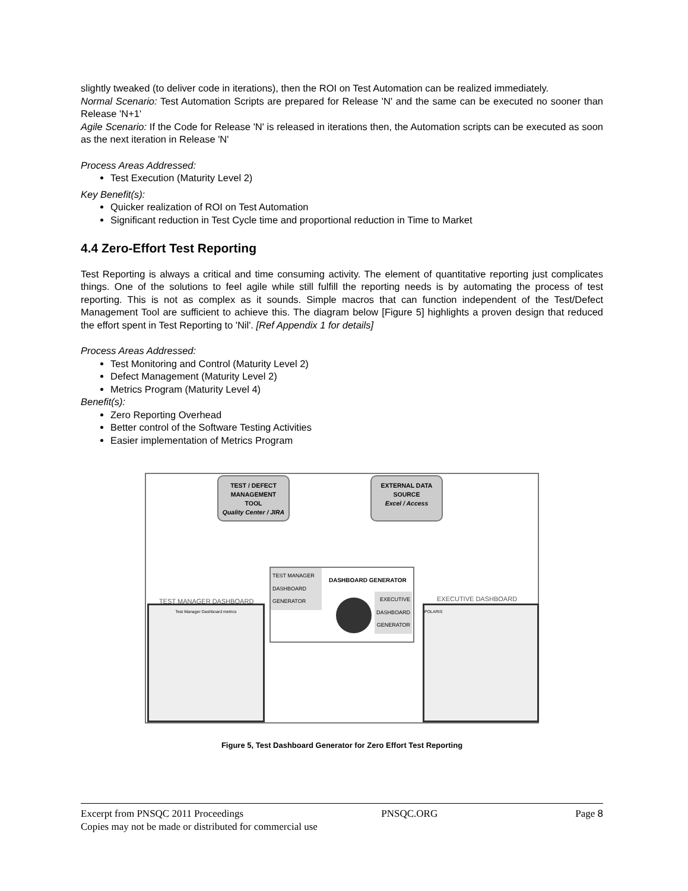slightly tweaked (to deliver code in iterations), then the ROI on Test Automation can be realized immediately.
Normal Scenario: Test Automation Scripts are prepared for Release 'N' and the same can be executed no sooner than Release 'N+1'
Agile Scenario: If the Code for Release 'N' is released in iterations then, the Automation scripts can be executed as soon as the next iteration in Release 'N'
Process Areas Addressed:
Test Execution (Maturity Level 2)
Key Benefit(s):
Quicker realization of ROI on Test Automation
Significant reduction in Test Cycle time and proportional reduction in Time to Market
4.4 Zero-Effort Test Reporting
Test Reporting is always a critical and time consuming activity. The element of quantitative reporting just complicates things. One of the solutions to feel agile while still fulfill the reporting needs is by automating the process of test reporting. This is not as complex as it sounds. Simple macros that can function independent of the Test/Defect Management Tool are sufficient to achieve this. The diagram below [Figure 5] highlights a proven design that reduced the effort spent in Test Reporting to 'Nil'. [Ref Appendix 1 for details]
Process Areas Addressed:
Test Monitoring and Control (Maturity Level 2)
Defect Management (Maturity Level 2)
Metrics Program (Maturity Level 4)
Benefit(s):
Zero Reporting Overhead
Better control of the Software Testing Activities
Easier implementation of Metrics Program
TEST / DEFECT
MANAGEMENT
TOOL
Quality Center / JIRA
EXTERNAL DATA
SOURCE
Excel / Access
TEST MANAGER DASHBOARD GENERATOR
DASHBOARD GENERATOR
EXECUTIVE
DASHBOARD
GENERATOR
TEST MANAGER DASHBOARD EXECUTIVE DASHBOARD
Test Manager Dashboard metrics POLARIS
Figure 5, Test Dashboard Generator for Zero Effort Test Reporting
Excerpt from PNSQC 2011 Proceedings PNSQC.ORG Page 8
Copies may not be made or distributed for commercial use